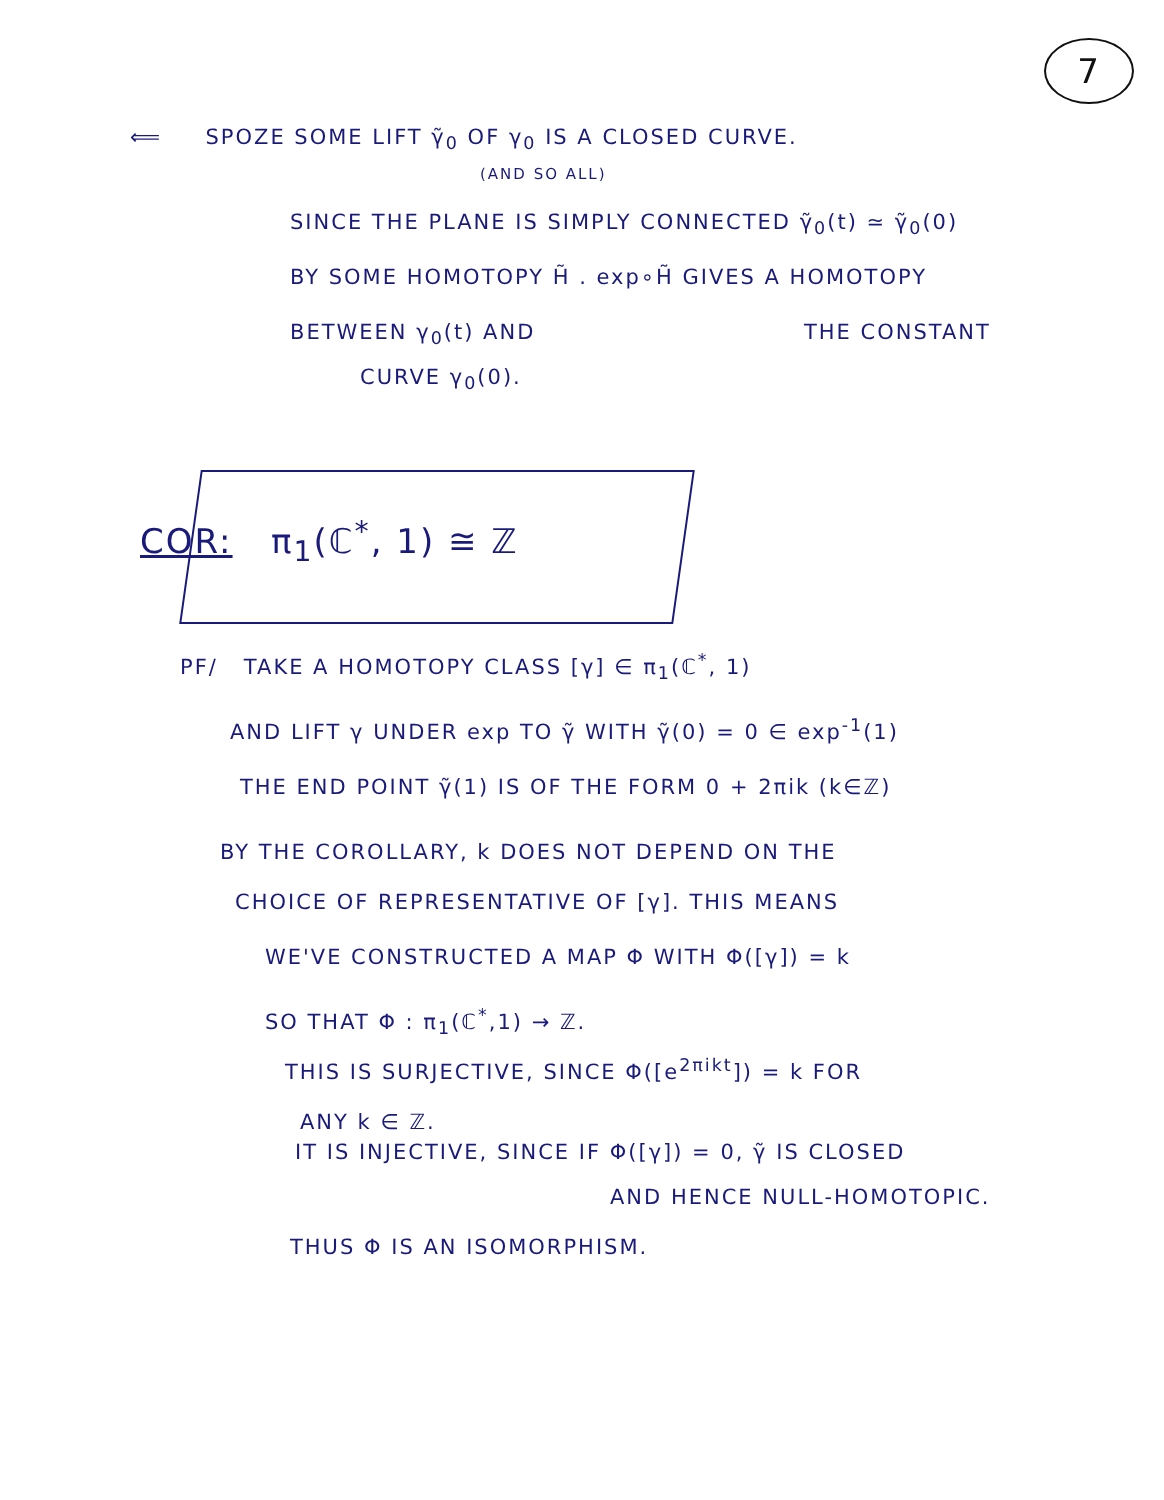7
⟸ SPOZE SOME LIFT γ̃<sub>0</sub> OF γ<sub>0</sub> IS A CLOSED CURVE.
(AND SO ALL)
SINCE THE PLANE IS SIMPLY CONNECTED γ̃<sub>0</sub>(t) ≃ γ̃<sub>0</sub>(0)
BY SOME HOMOTOPY H̃ . exp∘H̃ GIVES A HOMOTOPY
BETWEEN γ<sub>0</sub>(t) AND THE CONSTANT
CURVE γ<sub>0</sub>(0).
COR: π<sub>1</sub>(ℂ<sup>*</sup>, 1) ≅ ℤ
PF/ TAKE A HOMOTOPY CLASS [γ] ∈ π<sub>1</sub>(ℂ<sup>*</sup>, 1)
AND LIFT γ UNDER exp TO γ̃ WITH γ̃(0) = 0 ∈ exp<sup>-1</sup>(1)
THE END POINT γ̃(1) IS OF THE FORM 0 + 2πik (k∈ℤ)
BY THE COROLLARY, k DOES NOT DEPEND ON THE
CHOICE OF REPRESENTATIVE OF [γ]. THIS MEANS
WE'VE CONSTRUCTED A MAP Φ WITH Φ([γ]) = k
SO THAT Φ : π<sub>1</sub>(ℂ<sup>*</sup>,1) → ℤ.
THIS IS SURJECTIVE, SINCE Φ([e<sup>2πikt</sup>]) = k FOR
ANY k ∈ ℤ.
IT IS INJECTIVE, SINCE IF Φ([γ]) = 0, γ̃ IS CLOSED
AND HENCE NULL-HOMOTOPIC.
THUS Φ IS AN ISOMORPHISM.